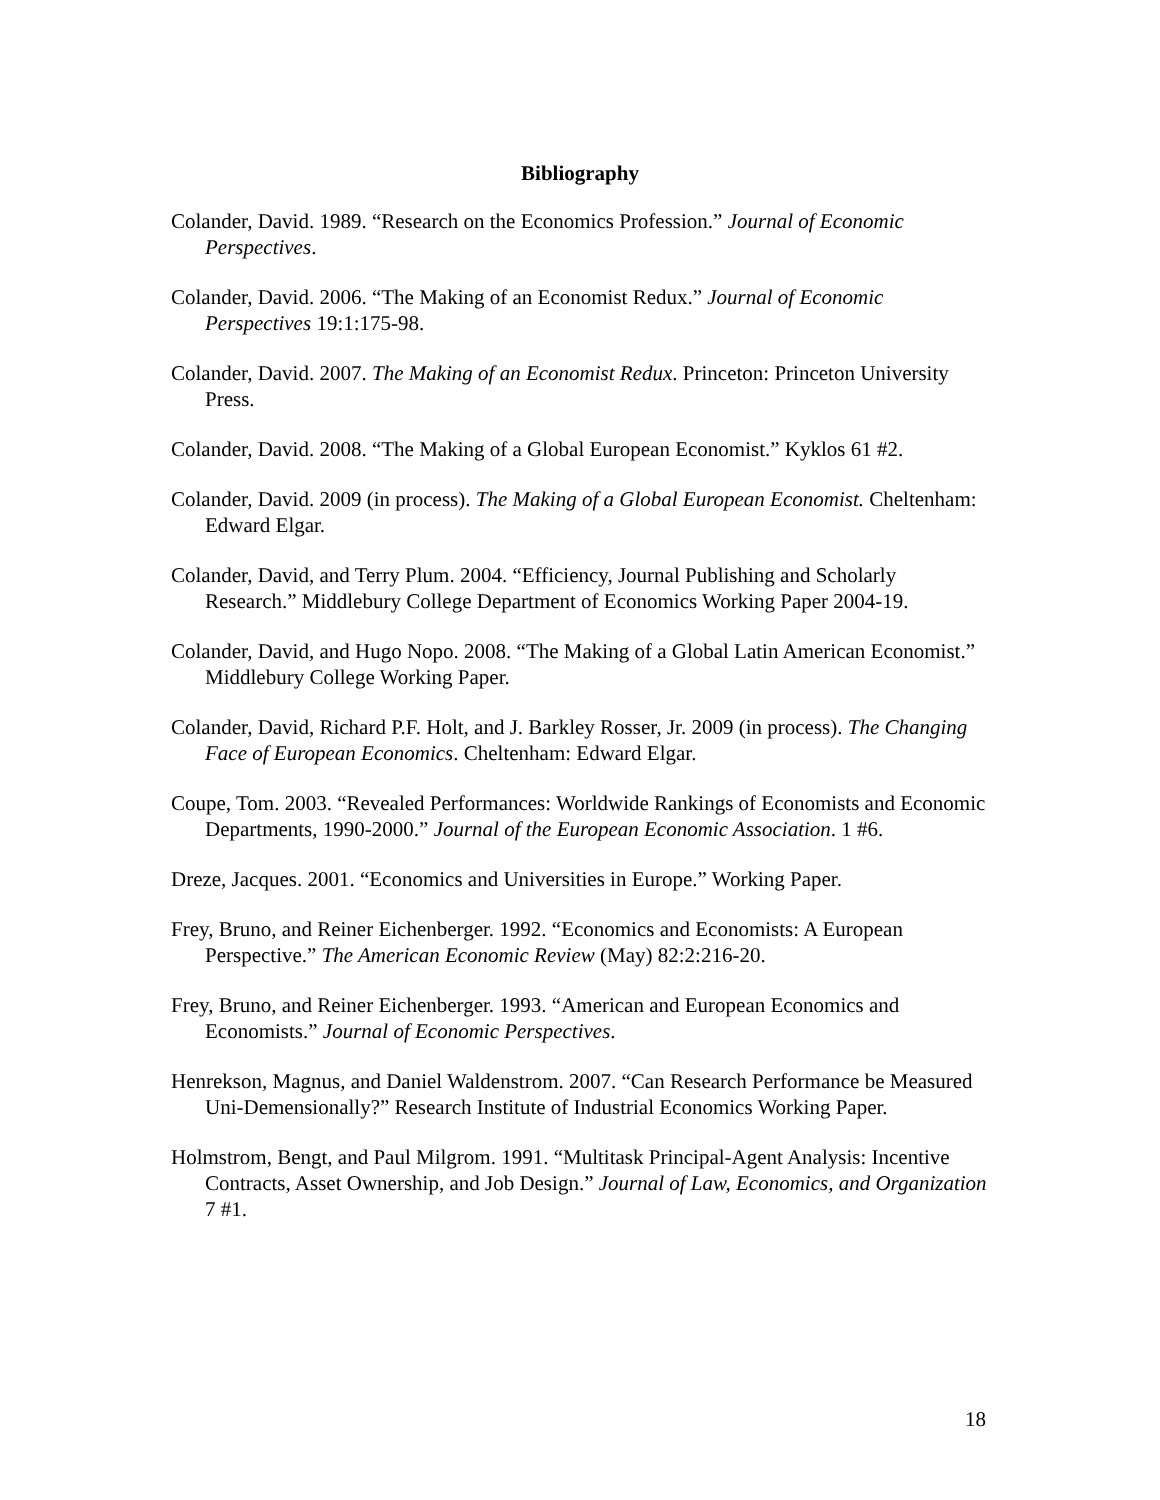Bibliography
Colander, David. 1989. “Research on the Economics Profession.” Journal of Economic Perspectives.
Colander, David. 2006. “The Making of an Economist Redux.” Journal of Economic Perspectives 19:1:175-98.
Colander, David. 2007. The Making of an Economist Redux. Princeton: Princeton University Press.
Colander, David. 2008. “The Making of a Global European Economist.” Kyklos 61 #2.
Colander, David. 2009 (in process). The Making of a Global European Economist. Cheltenham: Edward Elgar.
Colander, David, and Terry Plum. 2004. “Efficiency, Journal Publishing and Scholarly Research.” Middlebury College Department of Economics Working Paper 2004-19.
Colander, David, and Hugo Nopo. 2008. “The Making of a Global Latin American Economist.” Middlebury College Working Paper.
Colander, David, Richard P.F. Holt, and J. Barkley Rosser, Jr. 2009 (in process). The Changing Face of European Economics. Cheltenham: Edward Elgar.
Coupe, Tom. 2003. “Revealed Performances: Worldwide Rankings of Economists and Economic Departments, 1990-2000.” Journal of the European Economic Association. 1 #6.
Dreze, Jacques. 2001. “Economics and Universities in Europe.” Working Paper.
Frey, Bruno, and Reiner Eichenberger. 1992. “Economics and Economists: A European Perspective.” The American Economic Review (May) 82:2:216-20.
Frey, Bruno, and Reiner Eichenberger. 1993. “American and European Economics and Economists.” Journal of Economic Perspectives.
Henrekson, Magnus, and Daniel Waldenstrom. 2007. “Can Research Performance be Measured Uni-Demensionally?” Research Institute of Industrial Economics Working Paper.
Holmstrom, Bengt, and Paul Milgrom. 1991. “Multitask Principal-Agent Analysis: Incentive Contracts, Asset Ownership, and Job Design.” Journal of Law, Economics, and Organization 7 #1.
18